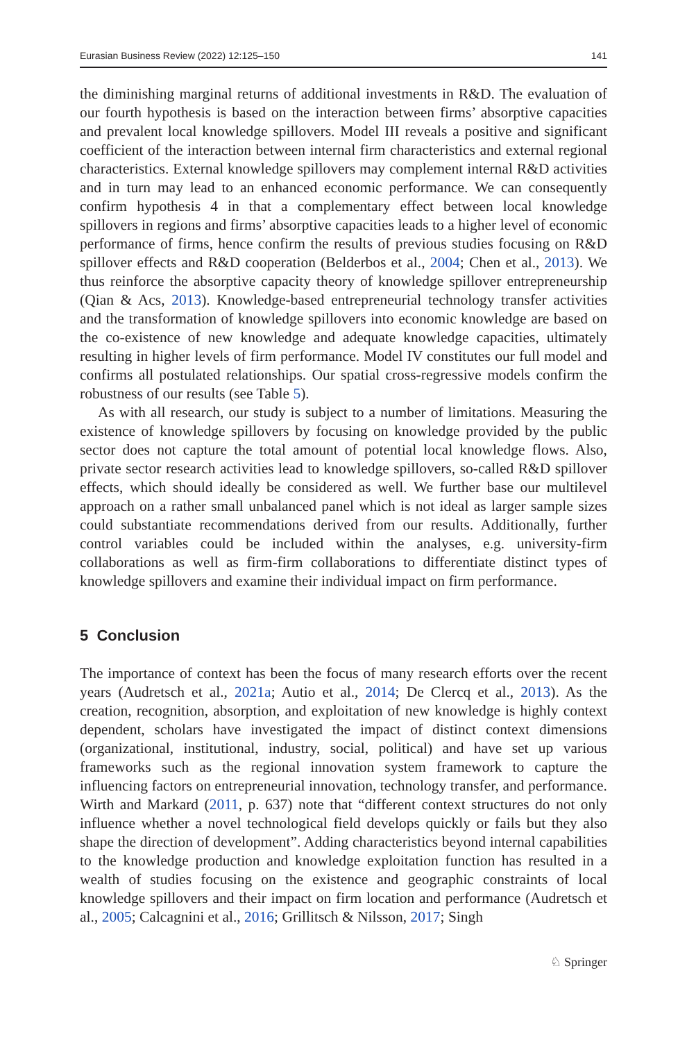Eurasian Business Review (2022) 12:125–150 141
the diminishing marginal returns of additional investments in R&D. The evaluation of our fourth hypothesis is based on the interaction between firms’ absorptive capacities and prevalent local knowledge spillovers. Model III reveals a positive and significant coefficient of the interaction between internal firm characteristics and external regional characteristics. External knowledge spillovers may complement internal R&D activities and in turn may lead to an enhanced economic performance. We can consequently confirm hypothesis 4 in that a complementary effect between local knowledge spillovers in regions and firms’ absorptive capacities leads to a higher level of economic performance of firms, hence confirm the results of previous studies focusing on R&D spillover effects and R&D cooperation (Belderbos et al., 2004; Chen et al., 2013). We thus reinforce the absorptive capacity theory of knowledge spillover entrepreneurship (Qian & Acs, 2013). Knowledge-based entrepreneurial technology transfer activities and the transformation of knowledge spillovers into economic knowledge are based on the co-existence of new knowledge and adequate knowledge capacities, ultimately resulting in higher levels of firm performance. Model IV constitutes our full model and confirms all postulated relationships. Our spatial cross-regressive models confirm the robustness of our results (see Table 5).
As with all research, our study is subject to a number of limitations. Measuring the existence of knowledge spillovers by focusing on knowledge provided by the public sector does not capture the total amount of potential local knowledge flows. Also, private sector research activities lead to knowledge spillovers, so-called R&D spillover effects, which should ideally be considered as well. We further base our multilevel approach on a rather small unbalanced panel which is not ideal as larger sample sizes could substantiate recommendations derived from our results. Additionally, further control variables could be included within the analyses, e.g. university-firm collaborations as well as firm-firm collaborations to differentiate distinct types of knowledge spillovers and examine their individual impact on firm performance.
5 Conclusion
The importance of context has been the focus of many research efforts over the recent years (Audretsch et al., 2021a; Autio et al., 2014; De Clercq et al., 2013). As the creation, recognition, absorption, and exploitation of new knowledge is highly context dependent, scholars have investigated the impact of distinct context dimensions (organizational, institutional, industry, social, political) and have set up various frameworks such as the regional innovation system framework to capture the influencing factors on entrepreneurial innovation, technology transfer, and performance. Wirth and Markard (2011, p. 637) note that “different context structures do not only influence whether a novel technological field develops quickly or fails but they also shape the direction of development”. Adding characteristics beyond internal capabilities to the knowledge production and knowledge exploitation function has resulted in a wealth of studies focusing on the existence and geographic constraints of local knowledge spillovers and their impact on firm location and performance (Audretsch et al., 2005; Calcagnini et al., 2016; Grillitsch & Nilsson, 2017; Singh
♘ Springer